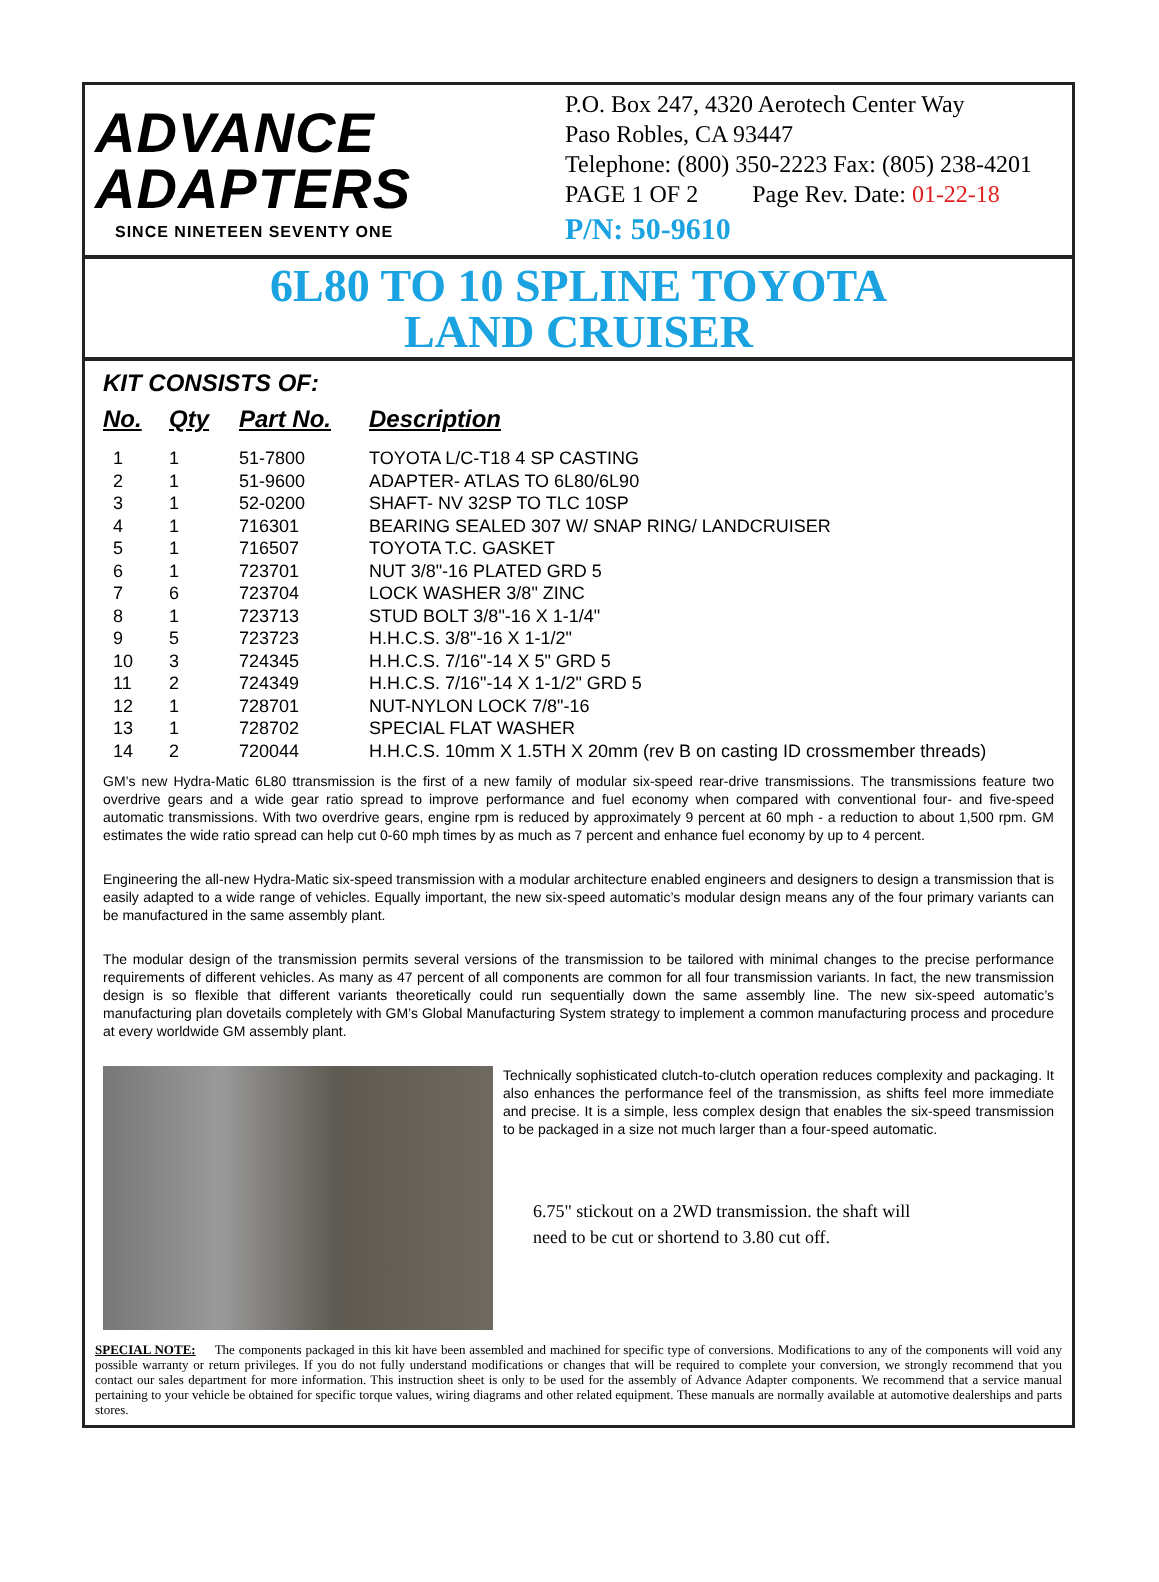ADVANCE
ADAPTERS
SINCE NINETEEN SEVENTY ONE
P.O. Box 247, 4320 Aerotech Center Way
Paso Robles, CA 93447
Telephone: (800) 350-2223 Fax: (805) 238-4201
PAGE 1 OF 2 Page Rev. Date: 01-22-18
P/N: 50-9610
6L80 TO 10 SPLINE TOYOTA
LAND CRUISER
KIT CONSISTS OF:
| No. | Qty | Part No. | Description |
| --- | --- | --- | --- |
| 1 | 1 | 51-7800 | TOYOTA L/C-T18 4 SP CASTING |
| 2 | 1 | 51-9600 | ADAPTER- ATLAS TO 6L80/6L90 |
| 3 | 1 | 52-0200 | SHAFT- NV 32SP TO TLC 10SP |
| 4 | 1 | 716301 | BEARING SEALED 307 W/ SNAP RING/ LANDCRUISER |
| 5 | 1 | 716507 | TOYOTA T.C. GASKET |
| 6 | 1 | 723701 | NUT 3/8"-16 PLATED GRD 5 |
| 7 | 6 | 723704 | LOCK WASHER 3/8" ZINC |
| 8 | 1 | 723713 | STUD BOLT 3/8"-16 X 1-1/4" |
| 9 | 5 | 723723 | H.H.C.S. 3/8"-16 X 1-1/2" |
| 10 | 3 | 724345 | H.H.C.S. 7/16"-14 X 5" GRD 5 |
| 11 | 2 | 724349 | H.H.C.S. 7/16"-14 X 1-1/2" GRD 5 |
| 12 | 1 | 728701 | NUT-NYLON LOCK 7/8"-16 |
| 13 | 1 | 728702 | SPECIAL FLAT WASHER |
| 14 | 2 | 720044 | H.H.C.S. 10mm X 1.5TH X 20mm (rev B on casting ID crossmember threads) |
GM’s new Hydra-Matic 6L80 ttransmission is the first of a new family of modular six-speed rear-drive transmissions. The transmissions feature two overdrive gears and a wide gear ratio spread to improve performance and fuel economy when compared with conventional four- and five-speed automatic transmissions. With two overdrive gears, engine rpm is reduced by approximately 9 percent at 60 mph - a reduction to about 1,500 rpm. GM estimates the wide ratio spread can help cut 0-60 mph times by as much as 7 percent and enhance fuel economy by up to 4 percent.
Engineering the all-new Hydra-Matic six-speed transmission with a modular architecture enabled engineers and designers to design a transmission that is easily adapted to a wide range of vehicles. Equally important, the new six-speed automatic’s modular design means any of the four primary variants can be manufactured in the same assembly plant.
The modular design of the transmission permits several versions of the transmission to be tailored with minimal changes to the precise performance requirements of different vehicles. As many as 47 percent of all components are common for all four transmission variants. In fact, the new transmission design is so flexible that different variants theoretically could run sequentially down the same assembly line. The new six-speed automatic’s manufacturing plan dovetails completely with GM’s Global Manufacturing System strategy to implement a common manufacturing process and procedure at every worldwide GM assembly plant.
Technically sophisticated clutch-to-clutch operation reduces complexity and packaging. It also enhances the performance feel of the transmission, as shifts feel more immediate and precise. It is a simple, less complex design that enables the six-speed transmission to be packaged in a size not much larger than a four-speed automatic.
6.75" stickout on a 2WD transmission. the shaft will need to be cut or shortend to 3.80 cut off.
SPECIAL NOTE: The components packaged in this kit have been assembled and machined for specific type of conversions. Modifications to any of the components will void any possible warranty or return privileges. If you do not fully understand modifications or changes that will be required to complete your conversion, we strongly recommend that you contact our sales department for more information. This instruction sheet is only to be used for the assembly of Advance Adapter components. We recommend that a service manual pertaining to your vehicle be obtained for specific torque values, wiring diagrams and other related equipment. These manuals are normally available at automotive dealerships and parts stores.